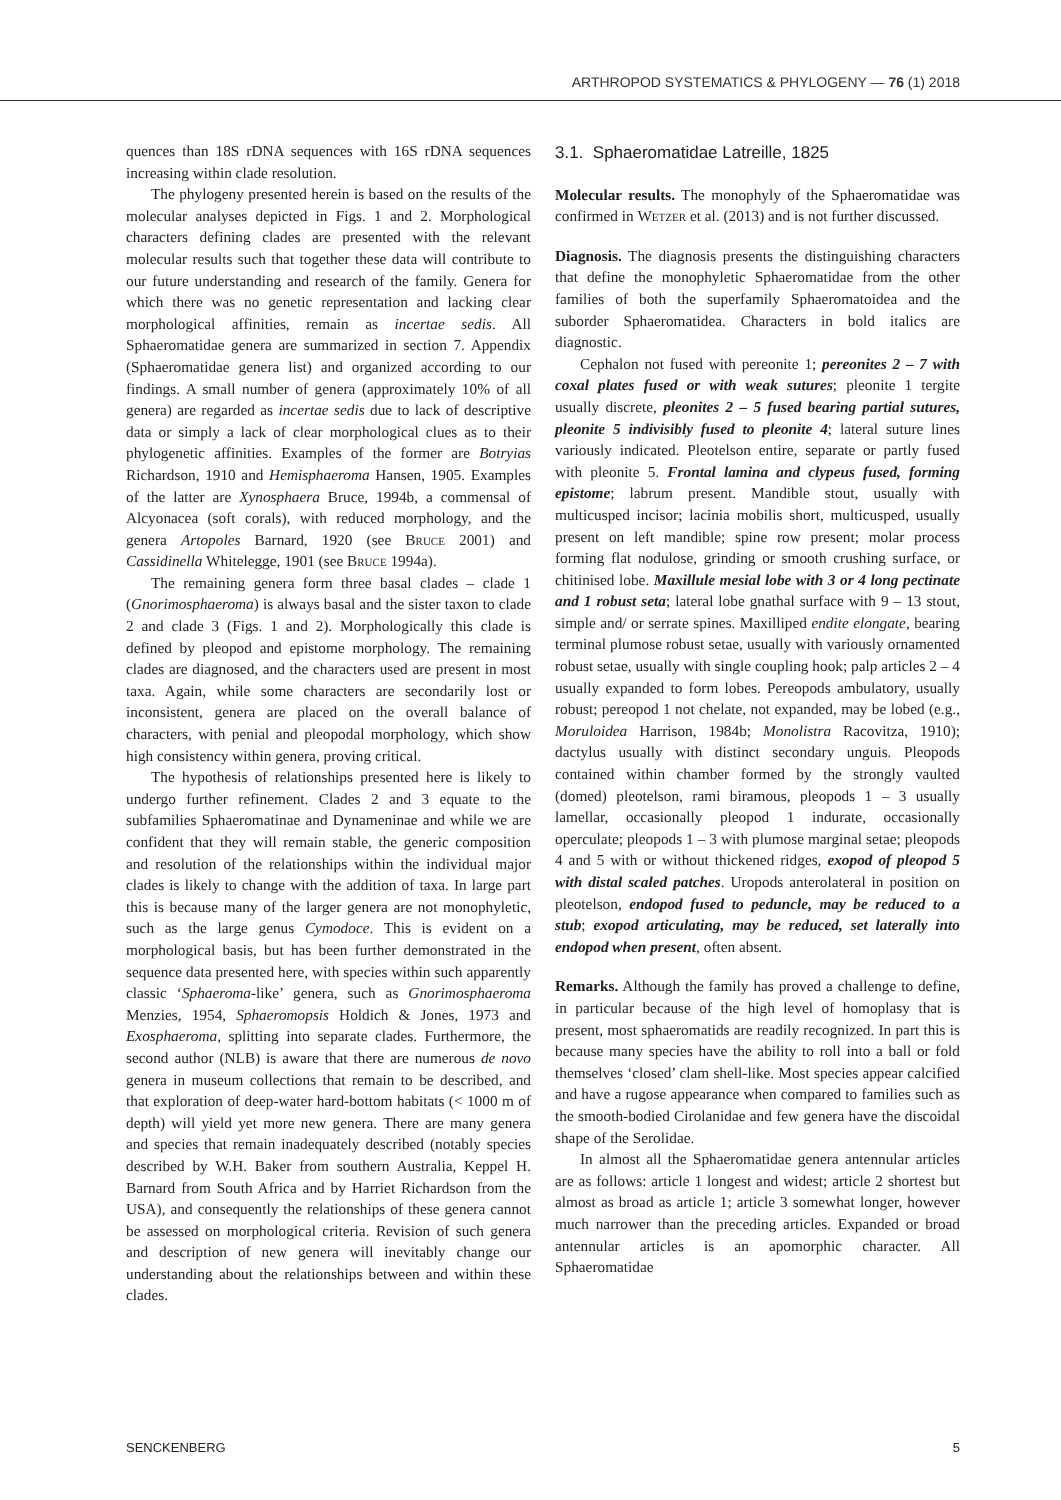ARTHROPOD SYSTEMATICS & PHYLOGENY — 76 (1) 2018
quences than 18S rDNA sequences with 16S rDNA sequences increasing within clade resolution.
The phylogeny presented herein is based on the results of the molecular analyses depicted in Figs. 1 and 2. Morphological characters defining clades are presented with the relevant molecular results such that together these data will contribute to our future understanding and research of the family. Genera for which there was no genetic representation and lacking clear morphological affinities, remain as incertae sedis. All Sphaeromatidae genera are summarized in section 7. Appendix (Sphaeromatidae genera list) and organized according to our findings. A small number of genera (approximately 10% of all genera) are regarded as incertae sedis due to lack of descriptive data or simply a lack of clear morphological clues as to their phylogenetic affinities. Examples of the former are Botryias Richardson, 1910 and Hemisphaeroma Hansen, 1905. Examples of the latter are Xynosphaera Bruce, 1994b, a commensal of Alcyonacea (soft corals), with reduced morphology, and the genera Artopoles Barnard, 1920 (see Bruce 2001) and Cassidinella Whitelegge, 1901 (see Bruce 1994a).
The remaining genera form three basal clades – clade 1 (Gnorimosphaeroma) is always basal and the sister taxon to clade 2 and clade 3 (Figs. 1 and 2). Morphologically this clade is defined by pleopod and epistome morphology. The remaining clades are diagnosed, and the characters used are present in most taxa. Again, while some characters are secondarily lost or inconsistent, genera are placed on the overall balance of characters, with penial and pleopodal morphology, which show high consistency within genera, proving critical.
The hypothesis of relationships presented here is likely to undergo further refinement. Clades 2 and 3 equate to the subfamilies Sphaeromatinae and Dynameninae and while we are confident that they will remain stable, the generic composition and resolution of the relationships within the individual major clades is likely to change with the addition of taxa. In large part this is because many of the larger genera are not monophyletic, such as the large genus Cymodoce. This is evident on a morphological basis, but has been further demonstrated in the sequence data presented here, with species within such apparently classic ‘Sphaeroma-like’ genera, such as Gnorimosphaeroma Menzies, 1954, Sphaeromopsis Holdich & Jones, 1973 and Exosphaeroma, splitting into separate clades. Furthermore, the second author (NLB) is aware that there are numerous de novo genera in museum collections that remain to be described, and that exploration of deep-water hard-bottom habitats (< 1000 m of depth) will yield yet more new genera. There are many genera and species that remain inadequately described (notably species described by W.H. Baker from southern Australia, Keppel H. Barnard from South Africa and by Harriet Richardson from the USA), and consequently the relationships of these genera cannot be assessed on morphological criteria. Revision of such genera and description of new genera will inevitably change our understanding about the relationships between and within these clades.
3.1. Sphaeromatidae Latreille, 1825
Molecular results. The monophyly of the Sphaeromatidae was confirmed in Wetzer et al. (2013) and is not further discussed.
Diagnosis. The diagnosis presents the distinguishing characters that define the monophyletic Sphaeromatidae from the other families of both the superfamily Sphaeromatoidea and the suborder Sphaeromatidea. Characters in bold italics are diagnostic.
Cephalon not fused with pereonite 1; pereonites 2 – 7 with coxal plates fused or with weak sutures; pleonite 1 tergite usually discrete, pleonites 2 – 5 fused bearing partial sutures, pleonite 5 indivisibly fused to pleonite 4; lateral suture lines variously indicated. Pleotelson entire, separate or partly fused with pleonite 5. Frontal lamina and clypeus fused, forming epistome; labrum present. Mandible stout, usually with multicusped incisor; lacinia mobilis short, multicusped, usually present on left mandible; spine row present; molar process forming flat nodulose, grinding or smooth crushing surface, or chitinised lobe. Maxillule mesial lobe with 3 or 4 long pectinate and 1 robust seta; lateral lobe gnathal surface with 9 – 13 stout, simple and/ or serrate spines. Maxilliped endite elongate, bearing terminal plumose robust setae, usually with variously ornamented robust setae, usually with single coupling hook; palp articles 2 – 4 usually expanded to form lobes. Pereopods ambulatory, usually robust; pereopod 1 not chelate, not expanded, may be lobed (e.g., Moruloidea Harrison, 1984b; Monolistra Racovitza, 1910); dactylus usually with distinct secondary unguis. Pleopods contained within chamber formed by the strongly vaulted (domed) pleotelson, rami biramous, pleopods 1 – 3 usually lamellar, occasionally pleopod 1 indurate, occasionally operculate; pleopods 1 – 3 with plumose marginal setae; pleopods 4 and 5 with or without thickened ridges, exopod of pleopod 5 with distal scaled patches. Uropods anterolateral in position on pleotelson, endopod fused to peduncle, may be reduced to a stub; exopod articulating, may be reduced, set laterally into endopod when present, often absent.
Remarks. Although the family has proved a challenge to define, in particular because of the high level of homoplasy that is present, most sphaeromatids are readily recognized. In part this is because many species have the ability to roll into a ball or fold themselves ‘closed’ clam shell-like. Most species appear calcified and have a rugose appearance when compared to families such as the smooth-bodied Cirolanidae and few genera have the discoidal shape of the Serolidae.
In almost all the Sphaeromatidae genera antennular articles are as follows: article 1 longest and widest; article 2 shortest but almost as broad as article 1; article 3 somewhat longer, however much narrower than the preceding articles. Expanded or broad antennular articles is an apomorphic character. All Sphaeromatidae
SENCKENBERG 5